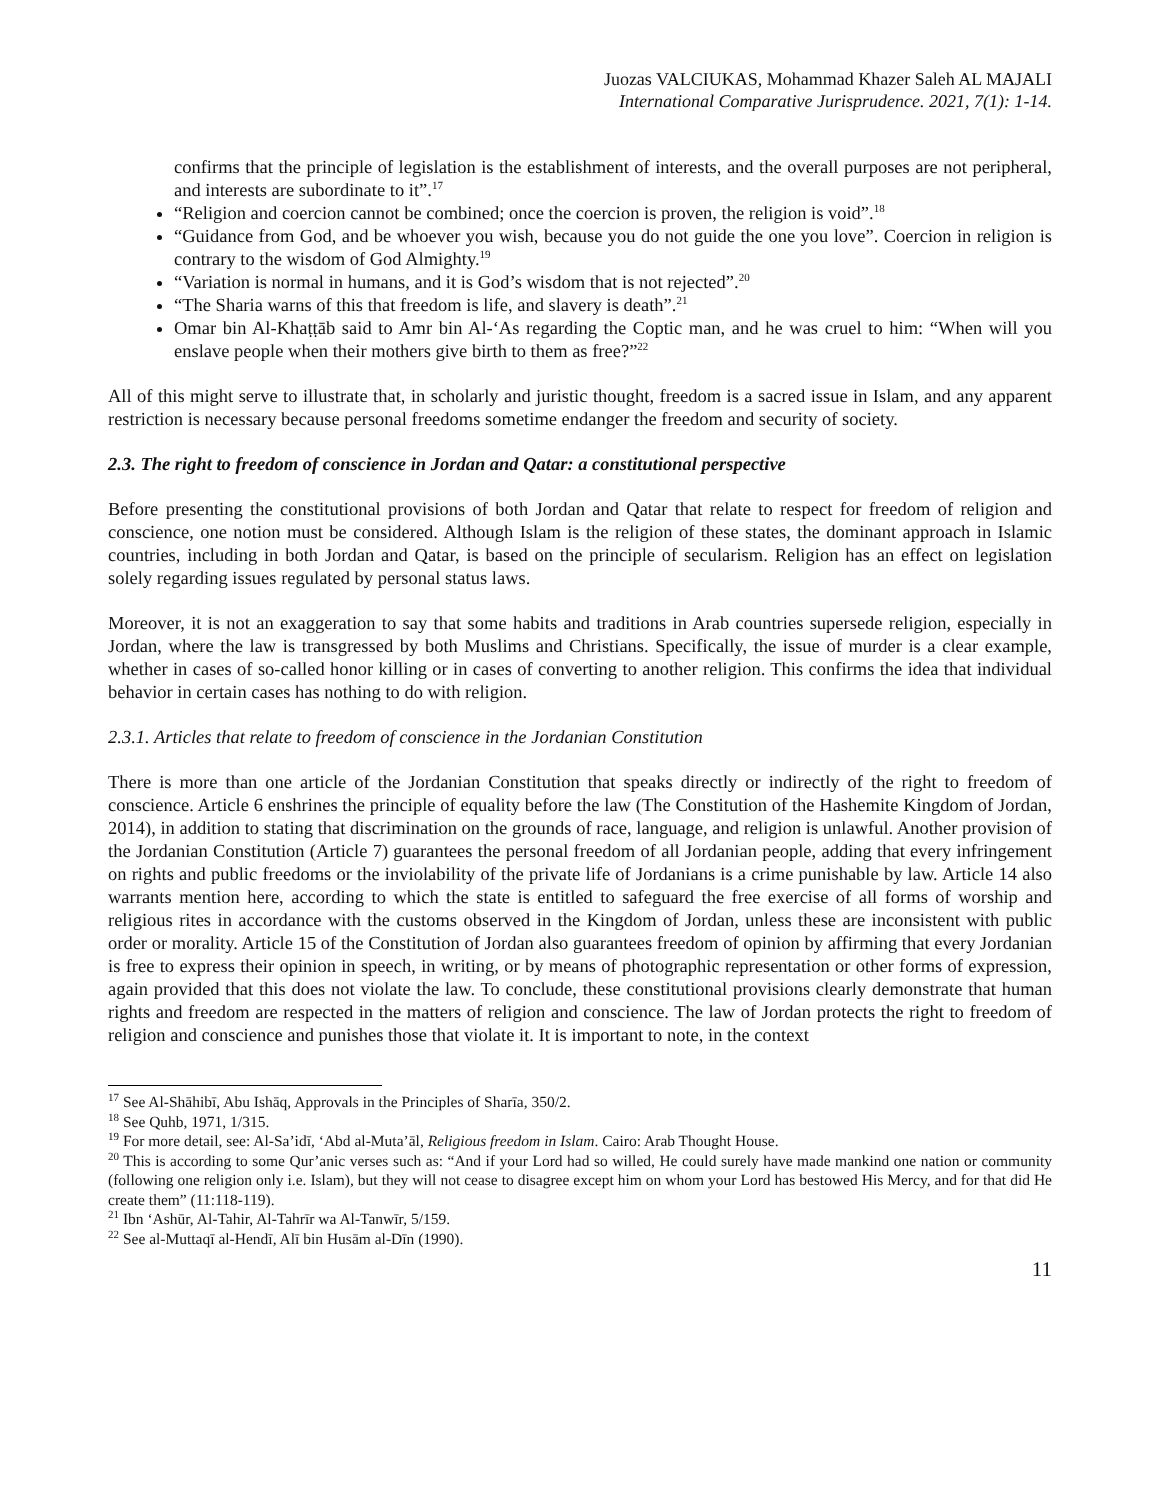Juozas VALCIUKAS, Mohammad Khazer Saleh AL MAJALI
International Comparative Jurisprudence. 2021, 7(1): 1-14.
confirms that the principle of legislation is the establishment of interests, and the overall purposes are not peripheral, and interests are subordinate to it”.<sup>17</sup>
“Religion and coercion cannot be combined; once the coercion is proven, the religion is void”.<sup>18</sup>
“Guidance from God, and be whoever you wish, because you do not guide the one you love”. Coercion in religion is contrary to the wisdom of God Almighty.<sup>19</sup>
“Variation is normal in humans, and it is God’s wisdom that is not rejected”.<sup>20</sup>
“The Sharia warns of this that freedom is life, and slavery is death”.<sup>21</sup>
Omar bin Al-Khaṭṭāb said to Amr bin Al-‘As regarding the Coptic man, and he was cruel to him: “When will you enslave people when their mothers give birth to them as free?”<sup>22</sup>
All of this might serve to illustrate that, in scholarly and juristic thought, freedom is a sacred issue in Islam, and any apparent restriction is necessary because personal freedoms sometime endanger the freedom and security of society.
2.3. The right to freedom of conscience in Jordan and Qatar: a constitutional perspective
Before presenting the constitutional provisions of both Jordan and Qatar that relate to respect for freedom of religion and conscience, one notion must be considered. Although Islam is the religion of these states, the dominant approach in Islamic countries, including in both Jordan and Qatar, is based on the principle of secularism. Religion has an effect on legislation solely regarding issues regulated by personal status laws.
Moreover, it is not an exaggeration to say that some habits and traditions in Arab countries supersede religion, especially in Jordan, where the law is transgressed by both Muslims and Christians. Specifically, the issue of murder is a clear example, whether in cases of so-called honor killing or in cases of converting to another religion. This confirms the idea that individual behavior in certain cases has nothing to do with religion.
2.3.1. Articles that relate to freedom of conscience in the Jordanian Constitution
There is more than one article of the Jordanian Constitution that speaks directly or indirectly of the right to freedom of conscience. Article 6 enshrines the principle of equality before the law (The Constitution of the Hashemite Kingdom of Jordan, 2014), in addition to stating that discrimination on the grounds of race, language, and religion is unlawful. Another provision of the Jordanian Constitution (Article 7) guarantees the personal freedom of all Jordanian people, adding that every infringement on rights and public freedoms or the inviolability of the private life of Jordanians is a crime punishable by law. Article 14 also warrants mention here, according to which the state is entitled to safeguard the free exercise of all forms of worship and religious rites in accordance with the customs observed in the Kingdom of Jordan, unless these are inconsistent with public order or morality. Article 15 of the Constitution of Jordan also guarantees freedom of opinion by affirming that every Jordanian is free to express their opinion in speech, in writing, or by means of photographic representation or other forms of expression, again provided that this does not violate the law. To conclude, these constitutional provisions clearly demonstrate that human rights and freedom are respected in the matters of religion and conscience. The law of Jordan protects the right to freedom of religion and conscience and punishes those that violate it. It is important to note, in the context
<sup>17</sup> See Al-Shāhibī, Abu Ishāq, Approvals in the Principles of Sharīa, 350/2.
<sup>18</sup> See Quhb, 1971, 1/315.
<sup>19</sup> For more detail, see: Al-Sa’idī, ‘Abd al-Muta’āl, Religious freedom in Islam. Cairo: Arab Thought House.
<sup>20</sup> This is according to some Qur’anic verses such as: “And if your Lord had so willed, He could surely have made mankind one nation or community (following one religion only i.e. Islam), but they will not cease to disagree except him on whom your Lord has bestowed His Mercy, and for that did He create them” (11:118-119).
<sup>21</sup> Ibn ‘Ashūr, Al-Tahir, Al-Tahrīr wa Al-Tanwīr, 5/159.
<sup>22</sup> See al-Muttaqī al-Hendī, Alī bin Husām al-Dīn (1990).
11